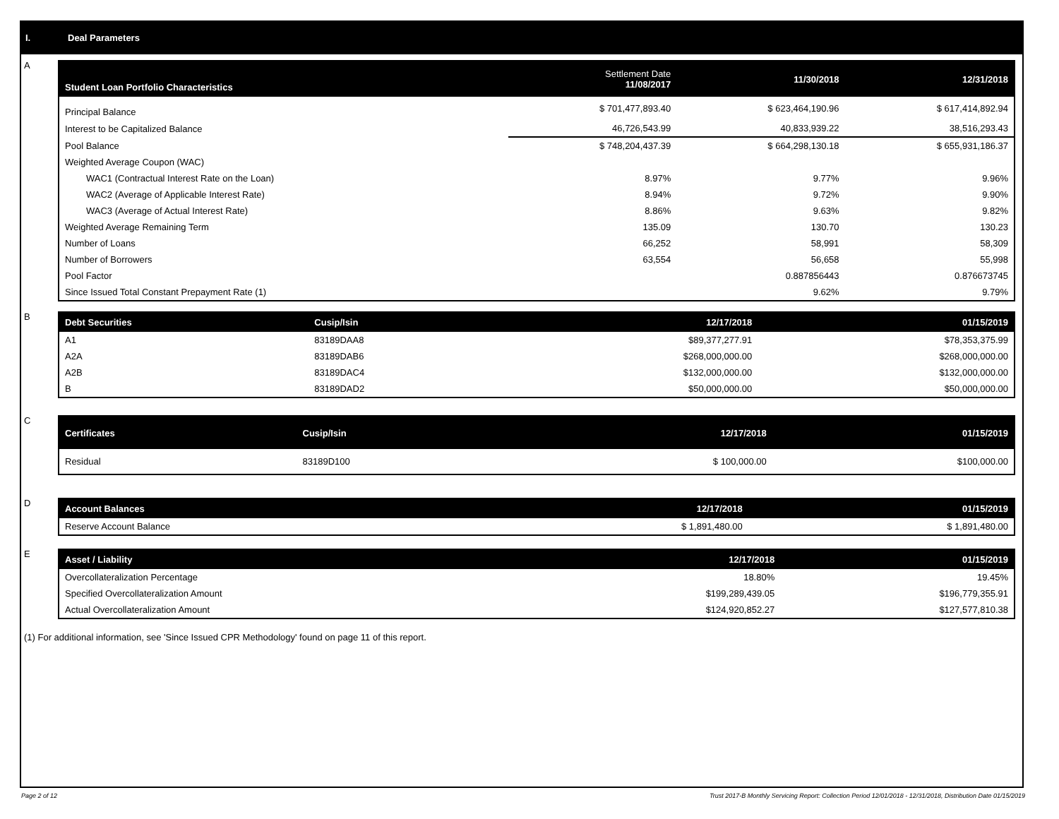I. Deal Parameters
A
| Student Loan Portfolio Characteristics | Settlement Date 11/08/2017 | 11/30/2018 | 12/31/2018 |
| --- | --- | --- | --- |
| Principal Balance | $ 701,477,893.40 | $ 623,464,190.96 | $ 617,414,892.94 |
| Interest to be Capitalized Balance | 46,726,543.99 | 40,833,939.22 | 38,516,293.43 |
| Pool Balance | $ 748,204,437.39 | $ 664,298,130.18 | $ 655,931,186.37 |
| Weighted Average Coupon (WAC) | | | |
| WAC1 (Contractual Interest Rate on the Loan) | 8.97% | 9.77% | 9.96% |
| WAC2 (Average of Applicable Interest Rate) | 8.94% | 9.72% | 9.90% |
| WAC3 (Average of Actual Interest Rate) | 8.86% | 9.63% | 9.82% |
| Weighted Average Remaining Term | 135.09 | 130.70 | 130.23 |
| Number of Loans | 66,252 | 58,991 | 58,309 |
| Number of Borrowers | 63,554 | 56,658 | 55,998 |
| Pool Factor | | 0.887856443 | 0.876673745 |
| Since Issued Total Constant Prepayment Rate (1) | | 9.62% | 9.79% |
B
| Debt Securities | Cusip/Isin | 12/17/2018 | 01/15/2019 |
| --- | --- | --- | --- |
| A1 | 83189DAA8 | $89,377,277.91 | $78,353,375.99 |
| A2A | 83189DAB6 | $268,000,000.00 | $268,000,000.00 |
| A2B | 83189DAC4 | $132,000,000.00 | $132,000,000.00 |
| B | 83189DAD2 | $50,000,000.00 | $50,000,000.00 |
C
| Certificates | Cusip/Isin | 12/17/2018 | 01/15/2019 |
| --- | --- | --- | --- |
| Residual | 83189D100 | $ 100,000.00 | $100,000.00 |
D
| Account Balances | 12/17/2018 | 01/15/2019 |
| --- | --- | --- |
| Reserve Account Balance | $ 1,891,480.00 | $ 1,891,480.00 |
E
| Asset / Liability | 12/17/2018 | 01/15/2019 |
| --- | --- | --- |
| Overcollateralization Percentage | 18.80% | 19.45% |
| Specified Overcollateralization Amount | $199,289,439.05 | $196,779,355.91 |
| Actual Overcollateralization Amount | $124,920,852.27 | $127,577,810.38 |
(1) For additional information, see 'Since Issued CPR Methodology' found on page 11 of this report.
Page 2 of 12 Trust 2017-B Monthly Servicing Report: Collection Period 12/01/2018 - 12/31/2018, Distribution Date 01/15/2019